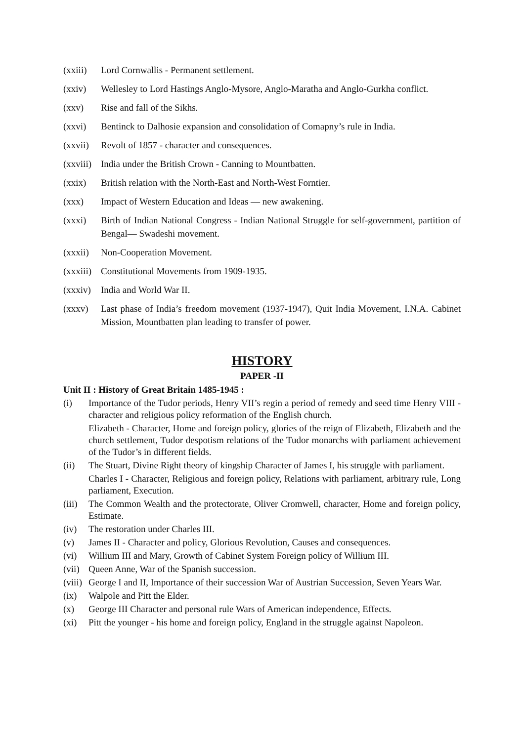(xxiii)
Lord Cornwallis - Permanent settlement.
(xxiv) Wellesley to Lord Hastings Anglo-Mysore, Anglo-Maratha and Anglo-Gurkha conflict.
(xxv) Rise and fall of the Sikhs.
(xxvi) Bentinck to Dalhosie expansion and consolidation of Comapny’s rule in India.
(xxvii)
Revolt of 1857 - character and consequences.
(xxviii)
India under the British Crown - Canning to Mountbatten.
(xxix) British relation with the North-East and North-West Forntier.
(xxx) Impact of Western Education and Ideas — new awakening.
(xxxi) Birth of Indian National Congress - Indian National Struggle for self-government, partition of Bengal— Swadeshi movement.
(xxxii)
Non-Cooperation Movement.
(xxxiii)
Constitutional Movements from 1909-1935.
(xxxiv)
India and World War II.
(xxxv) Last phase of India’s freedom movement (1937-1947), Quit India Movement, I.N.A. Cabinet Mission, Mountbatten plan leading to transfer of power.
HISTORY
PAPER -II
Unit II : History of Great Britain 1485-1945 :
(i) Importance of the Tudor periods, Henry VII’s regin a period of remedy and seed time Henry VIII - character and religious policy reformation of the English church.
Elizabeth - Character, Home and foreign policy, glories of the reign of Elizabeth, Elizabeth and the church settlement, Tudor despotism relations of the Tudor monarchs with parliament achievement of the Tudor’s in different fields.
(ii) The Stuart, Divine Right theory of kingship Character of James I, his struggle with parliament.
Charles I - Character, Religious and foreign policy, Relations with parliament, arbitrary rule, Long parliament, Execution.
(iii)
The Common Wealth and the protectorate, Oliver Cromwell, character, Home and foreign policy, Estimate.
(iv) The restoration under Charles III.
(v) James II - Character and policy, Glorious Revolution, Causes and consequences.
(vi) Willium III and Mary, Growth of Cabinet System Foreign policy of Willium III.
(vii)
Queen Anne, War of the Spanish succession.
(viii)
George I and II, Importance of their succession War of Austrian Succession, Seven Years War.
(ix) Walpole and Pitt the Elder.
(x) George III Character and personal rule Wars of American independence, Effects.
(xi) Pitt the younger - his home and foreign policy, England in the struggle against Napoleon.